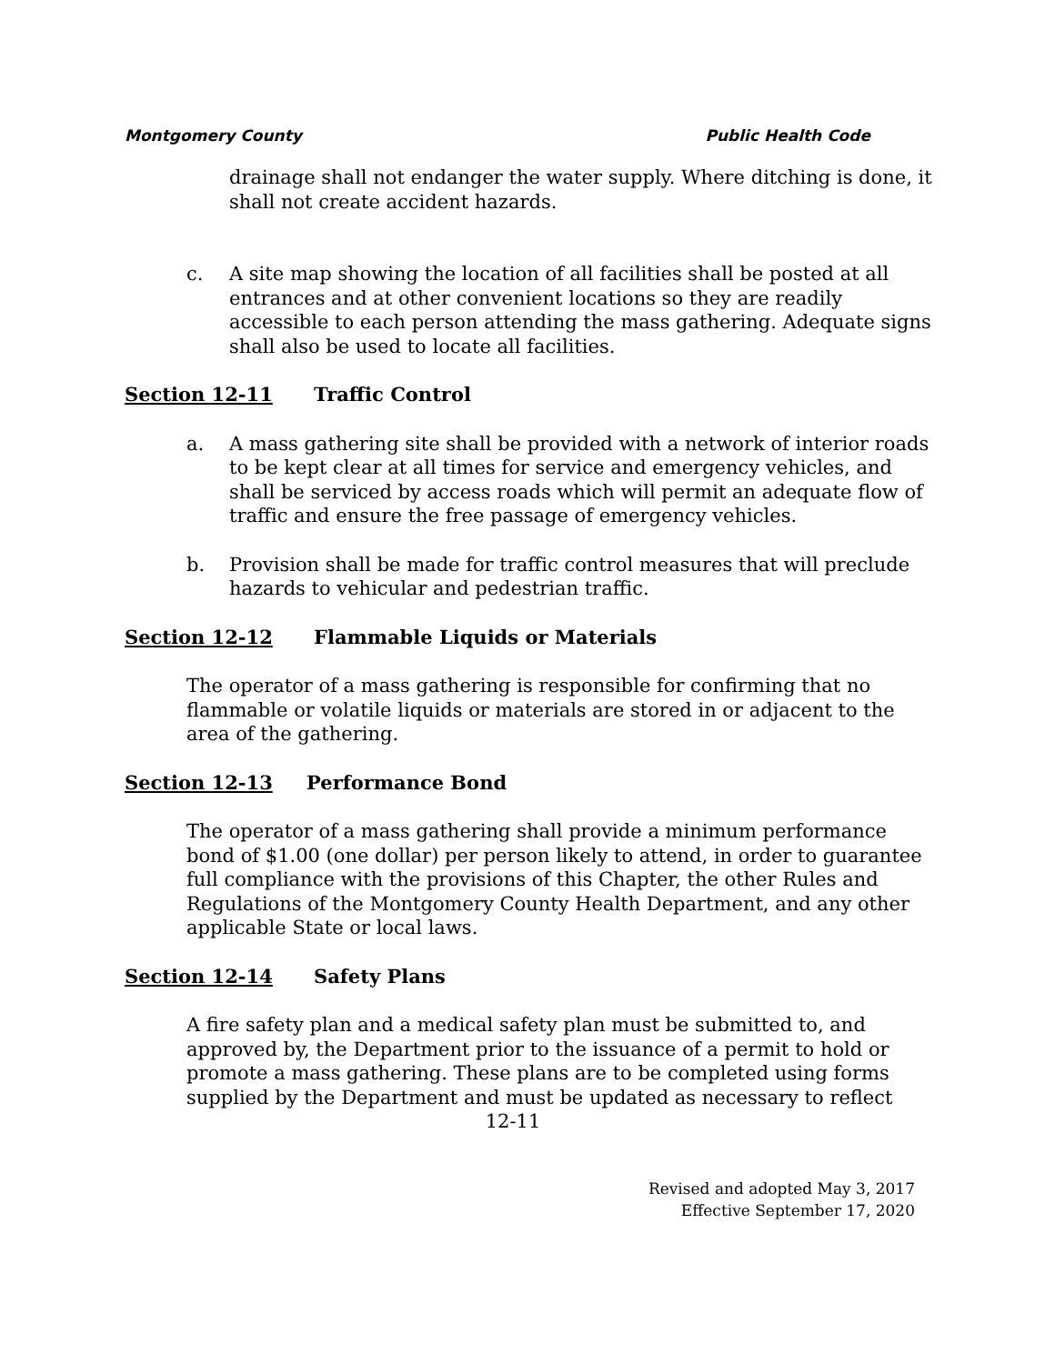Montgomery County Public Health Code
drainage shall not endanger the water supply. Where ditching is done, it shall not create accident hazards.
c. A site map showing the location of all facilities shall be posted at all entrances and at other convenient locations so they are readily accessible to each person attending the mass gathering. Adequate signs shall also be used to locate all facilities.
Section 12-11 Traffic Control
a. A mass gathering site shall be provided with a network of interior roads to be kept clear at all times for service and emergency vehicles, and shall be serviced by access roads which will permit an adequate flow of traffic and ensure the free passage of emergency vehicles.
b. Provision shall be made for traffic control measures that will preclude hazards to vehicular and pedestrian traffic.
Section 12-12 Flammable Liquids or Materials
The operator of a mass gathering is responsible for confirming that no flammable or volatile liquids or materials are stored in or adjacent to the area of the gathering.
Section 12-13 Performance Bond
The operator of a mass gathering shall provide a minimum performance bond of $1.00 (one dollar) per person likely to attend, in order to guarantee full compliance with the provisions of this Chapter, the other Rules and Regulations of the Montgomery County Health Department, and any other applicable State or local laws.
Section 12-14 Safety Plans
A fire safety plan and a medical safety plan must be submitted to, and approved by, the Department prior to the issuance of a permit to hold or promote a mass gathering. These plans are to be completed using forms supplied by the Department and must be updated as necessary to reflect
12-11
Revised and adopted May 3, 2017
Effective September 17, 2020